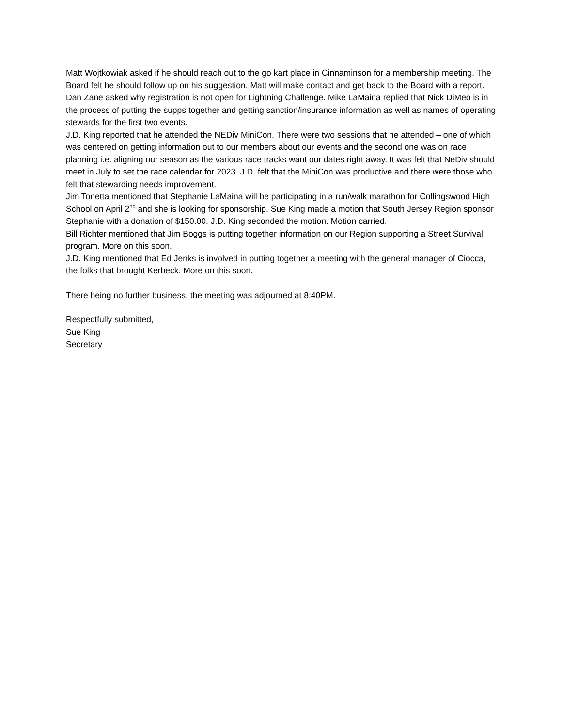Matt Wojtkowiak asked if he should reach out to the go kart place in Cinnaminson for a membership meeting. The Board felt he should follow up on his suggestion. Matt will make contact and get back to the Board with a report.
Dan Zane asked why registration is not open for Lightning Challenge. Mike LaMaina replied that Nick DiMeo is in the process of putting the supps together and getting sanction/insurance information as well as names of operating stewards for the first two events.
J.D. King reported that he attended the NEDiv MiniCon. There were two sessions that he attended – one of which was centered on getting information out to our members about our events and the second one was on race planning i.e. aligning our season as the various race tracks want our dates right away. It was felt that NeDiv should meet in July to set the race calendar for 2023. J.D. felt that the MiniCon was productive and there were those who felt that stewarding needs improvement.
Jim Tonetta mentioned that Stephanie LaMaina will be participating in a run/walk marathon for Collingswood High School on April 2<sup>nd</sup> and she is looking for sponsorship. Sue King made a motion that South Jersey Region sponsor Stephanie with a donation of $150.00. J.D. King seconded the motion. Motion carried.
Bill Richter mentioned that Jim Boggs is putting together information on our Region supporting a Street Survival program. More on this soon.
J.D. King mentioned that Ed Jenks is involved in putting together a meeting with the general manager of Ciocca, the folks that brought Kerbeck. More on this soon.
There being no further business, the meeting was adjourned at 8:40PM.
Respectfully submitted,
Sue King
Secretary